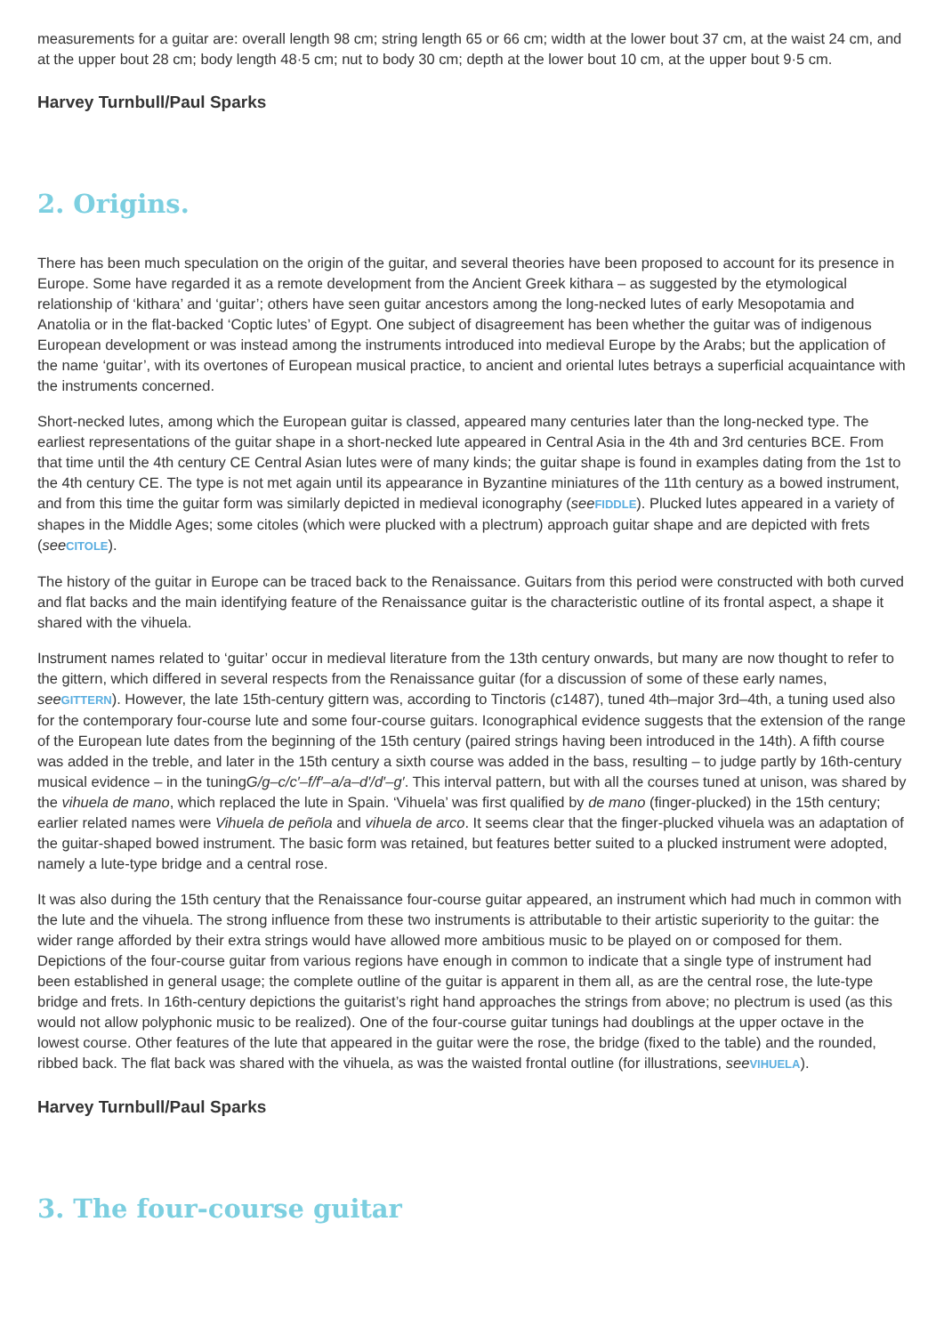measurements for a guitar are: overall length 98 cm; string length 65 or 66 cm; width at the lower bout 37 cm, at the waist 24 cm, and at the upper bout 28 cm; body length 48·5 cm; nut to body 30 cm; depth at the lower bout 10 cm, at the upper bout 9·5 cm.
Harvey Turnbull/Paul Sparks
2. Origins.
There has been much speculation on the origin of the guitar, and several theories have been proposed to account for its presence in Europe. Some have regarded it as a remote development from the Ancient Greek kithara – as suggested by the etymological relationship of ‘kithara’ and ‘guitar’; others have seen guitar ancestors among the long-necked lutes of early Mesopotamia and Anatolia or in the flat-backed ‘Coptic lutes’ of Egypt. One subject of disagreement has been whether the guitar was of indigenous European development or was instead among the instruments introduced into medieval Europe by the Arabs; but the application of the name ‘guitar’, with its overtones of European musical practice, to ancient and oriental lutes betrays a superficial acquaintance with the instruments concerned.
Short-necked lutes, among which the European guitar is classed, appeared many centuries later than the long-necked type. The earliest representations of the guitar shape in a short-necked lute appeared in Central Asia in the 4th and 3rd centuries BCE. From that time until the 4th century CE Central Asian lutes were of many kinds; the guitar shape is found in examples dating from the 1st to the 4th century CE. The type is not met again until its appearance in Byzantine miniatures of the 11th century as a bowed instrument, and from this time the guitar form was similarly depicted in medieval iconography (see FIDDLE). Plucked lutes appeared in a variety of shapes in the Middle Ages; some citoles (which were plucked with a plectrum) approach guitar shape and are depicted with frets (see CITOLE).
The history of the guitar in Europe can be traced back to the Renaissance. Guitars from this period were constructed with both curved and flat backs and the main identifying feature of the Renaissance guitar is the characteristic outline of its frontal aspect, a shape it shared with the vihuela.
Instrument names related to ‘guitar’ occur in medieval literature from the 13th century onwards, but many are now thought to refer to the gittern, which differed in several respects from the Renaissance guitar (for a discussion of some of these early names, see GITTERN). However, the late 15th-century gittern was, according to Tinctoris (c1487), tuned 4th–major 3rd–4th, a tuning used also for the contemporary four-course lute and some four-course guitars. Iconographical evidence suggests that the extension of the range of the European lute dates from the beginning of the 15th century (paired strings having been introduced in the 14th). A fifth course was added in the treble, and later in the 15th century a sixth course was added in the bass, resulting – to judge partly by 16th-century musical evidence – in the tuningG/g–c/c′–f/f′–a/a–d′/d′–g′. This interval pattern, but with all the courses tuned at unison, was shared by the vihuela de mano, which replaced the lute in Spain. ‘Vihuela’ was first qualified by de mano (finger-plucked) in the 15th century; earlier related names were Vihuela de peñola and vihuela de arco. It seems clear that the finger-plucked vihuela was an adaptation of the guitar-shaped bowed instrument. The basic form was retained, but features better suited to a plucked instrument were adopted, namely a lute-type bridge and a central rose.
It was also during the 15th century that the Renaissance four-course guitar appeared, an instrument which had much in common with the lute and the vihuela. The strong influence from these two instruments is attributable to their artistic superiority to the guitar: the wider range afforded by their extra strings would have allowed more ambitious music to be played on or composed for them. Depictions of the four-course guitar from various regions have enough in common to indicate that a single type of instrument had been established in general usage; the complete outline of the guitar is apparent in them all, as are the central rose, the lute-type bridge and frets. In 16th-century depictions the guitarist’s right hand approaches the strings from above; no plectrum is used (as this would not allow polyphonic music to be realized). One of the four-course guitar tunings had doublings at the upper octave in the lowest course. Other features of the lute that appeared in the guitar were the rose, the bridge (fixed to the table) and the rounded, ribbed back. The flat back was shared with the vihuela, as was the waisted frontal outline (for illustrations, see VIHUELA).
Harvey Turnbull/Paul Sparks
3. The four-course guitar